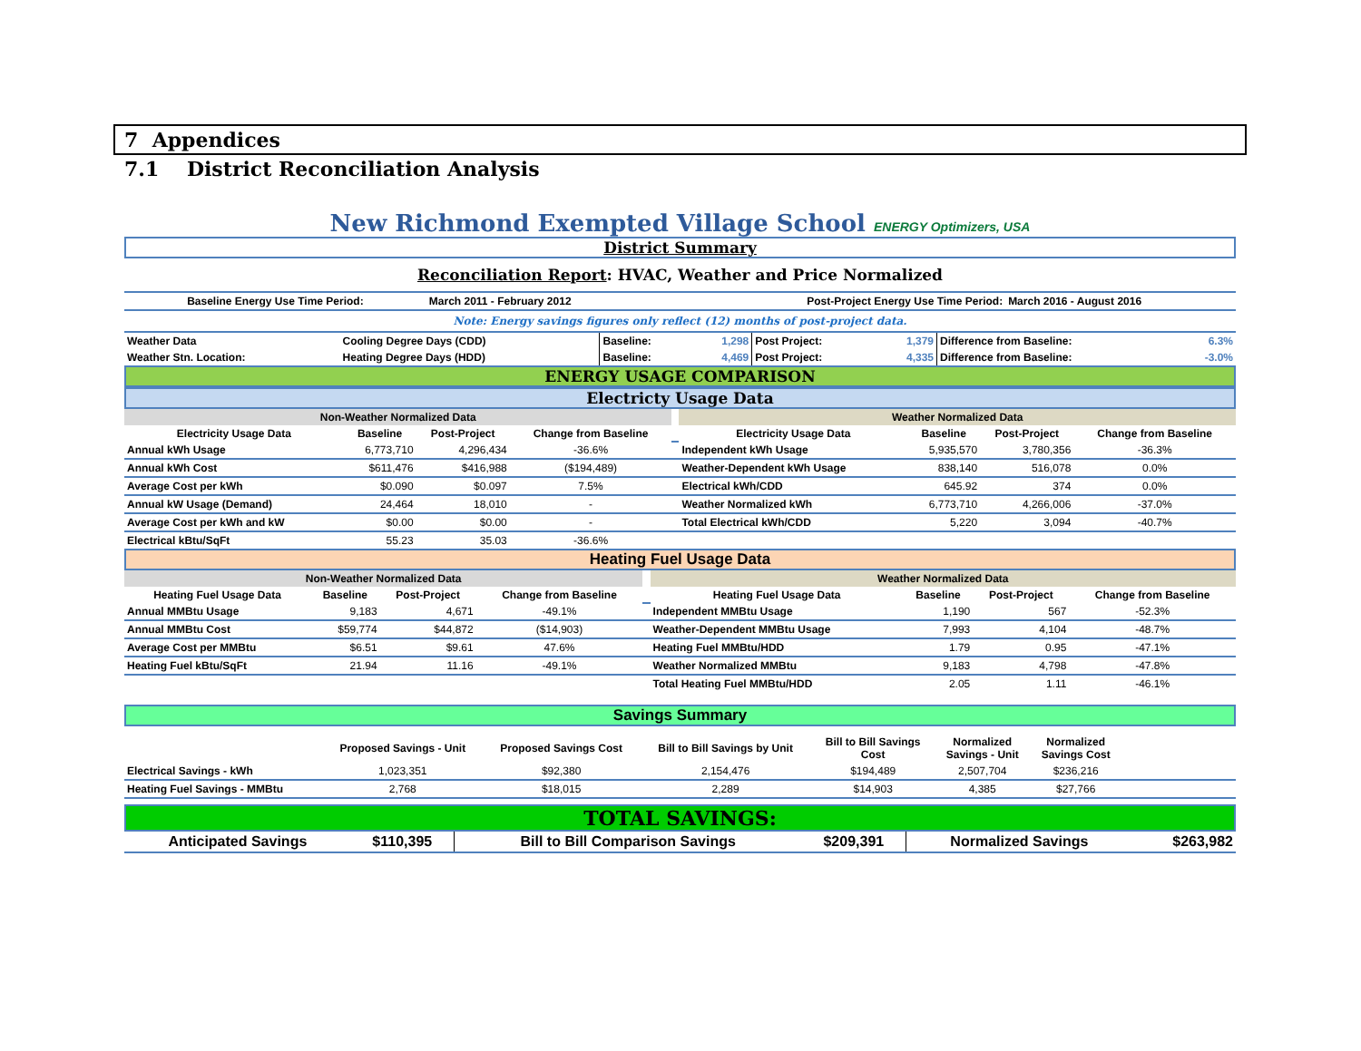7 Appendices
7.1 District Reconciliation Analysis
New Richmond Exempted Village School ENERGY Optimizers, USA
District Summary
Reconciliation Report: HVAC, Weather and Price Normalized
| Baseline Energy Use Time Period: | March 2011 - February 2012 | Post-Project Energy Use Time Period: | March 2016 - August 2016 |
Note: Energy savings figures only reflect (12) months of post-project data.
| Weather Data | Cooling Degree Days (CDD) | Baseline: | 1,298 | Post Project: | 1,379 | Difference from Baseline: | 6.3% |
| Weather Stn. Location: | Heating Degree Days (HDD) | Baseline: | 4,469 | Post Project: | 4,335 | Difference from Baseline: | -3.0% |
ENERGY USAGE COMPARISON
Electricty Usage Data
| Non-Weather Normalized Data | | | | | Weather Normalized Data | | | |
| Electricity Usage Data | Baseline | Post-Project | Change from Baseline | | Electricity Usage Data | Baseline | Post-Project | Change from Baseline |
| Annual kWh Usage | 6,773,710 | 4,296,434 | -36.6% | | Independent kWh Usage | 5,935,570 | 3,780,356 | -36.3% |
| Annual kWh Cost | $611,476 | $416,988 | ($194,489) | | Weather-Dependent kWh Usage | 838,140 | 516,078 | 0.0% |
| Average Cost per kWh | $0.090 | $0.097 | 7.5% | | Electrical kWh/CDD | 645.92 | 374 | 0.0% |
| Annual kW Usage (Demand) | 24,464 | 18,010 | - | | Weather Normalized kWh | 6,773,710 | 4,266,006 | -37.0% |
| Average Cost per kWh and kW | $0.00 | $0.00 | - | | Total Electrical kWh/CDD | 5,220 | 3,094 | -40.7% |
| Electrical kBtu/SqFt | 55.23 | 35.03 | -36.6% | | | | | |
Heating Fuel Usage Data
| Non-Weather Normalized Data | | | | | Weather Normalized Data | | | |
| Heating Fuel Usage Data | Baseline | Post-Project | Change from Baseline | | Heating Fuel Usage Data | Baseline | Post-Project | Change from Baseline |
| Annual MMBtu Usage | 9,183 | 4,671 | -49.1% | | Independent MMBtu Usage | 1,190 | 567 | -52.3% |
| Annual MMBtu Cost | $59,774 | $44,872 | ($14,903) | | Weather-Dependent MMBtu Usage | 7,993 | 4,104 | -48.7% |
| Average Cost per MMBtu | $6.51 | $9.61 | 47.6% | | Heating Fuel MMBtu/HDD | 1.79 | 0.95 | -47.1% |
| Heating Fuel kBtu/SqFt | 21.94 | 11.16 | -49.1% | | Weather Normalized MMBtu | 9,183 | 4,798 | -47.8% |
| | | | | | Total Heating Fuel MMBtu/HDD | 2.05 | 1.11 | -46.1% |
Savings Summary
| | Proposed Savings - Unit | Proposed Savings Cost | Bill to Bill Savings by Unit | Bill to Bill Savings Cost | Normalized Savings - Unit | Normalized Savings Cost | |
| --- | --- | --- | --- | --- | --- | --- | --- |
| Electrical Savings - kWh | 1,023,351 | $92,380 | 2,154,476 | $194,489 | 2,507,704 | $236,216 | |
| Heating Fuel Savings - MMBtu | 2,768 | $18,015 | 2,289 | $14,903 | 4,385 | $27,766 | |
TOTAL SAVINGS:
| Anticipated Savings | $110,395 | Bill to Bill Comparison Savings | $209,391 | Normalized Savings | $263,982 |